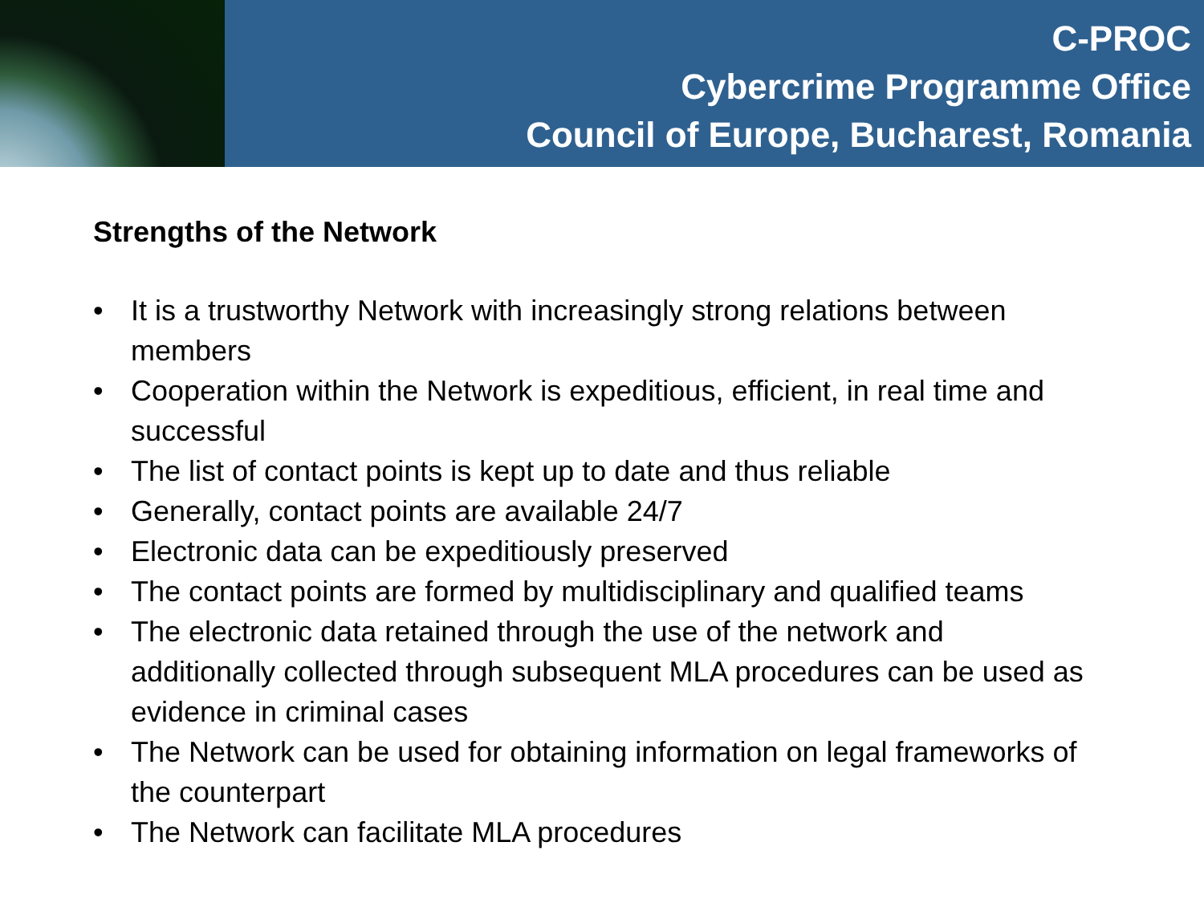C-PROC
Cybercrime Programme Office
Council of Europe, Bucharest, Romania
Strengths of the Network
• It is a trustworthy Network with increasingly strong relations between members
• Cooperation within the Network is expeditious, efficient, in real time and successful
• The list of contact points is kept up to date and thus reliable
• Generally, contact points are available 24/7
• Electronic data can be expeditiously preserved
• The contact points are formed by multidisciplinary and qualified teams
• The electronic data retained through the use of the network and additionally collected through subsequent MLA procedures can be used as evidence in criminal cases
• The Network can be used for obtaining information on legal frameworks of the counterpart
• The Network can facilitate MLA procedures